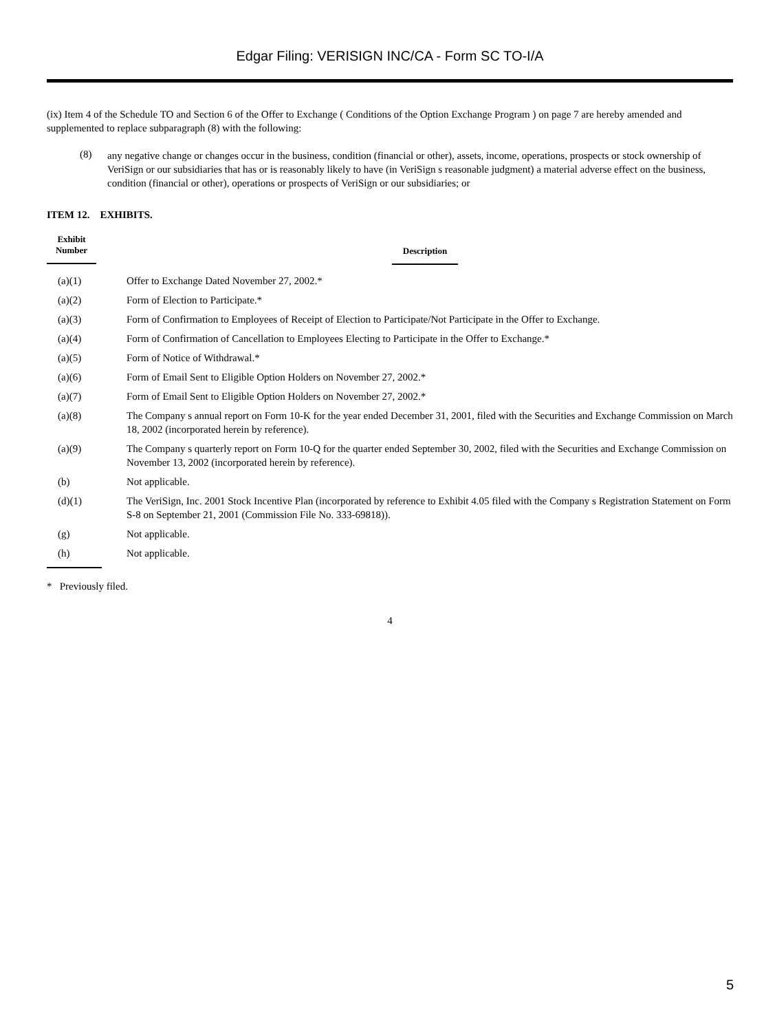Edgar Filing: VERISIGN INC/CA - Form SC TO-I/A
(ix) Item 4 of the Schedule TO and Section 6 of the Offer to Exchange ( Conditions of the Option Exchange Program ) on page 7 are hereby amended and supplemented to replace subparagraph (8) with the following:
(8)
any negative change or changes occur in the business, condition (financial or other), assets, income, operations, prospects or stock ownership of VeriSign or our subsidiaries that has or is reasonably likely to have (in VeriSign s reasonable judgment) a material adverse effect on the business, condition (financial or other), operations or prospects of VeriSign or our subsidiaries; or
ITEM 12. EXHIBITS.
| Exhibit Number | | Description |
| --- | --- | --- |
| (a)(1) | Offer to Exchange Dated November 27, 2002.* |
| (a)(2) | Form of Election to Participate.* |
| (a)(3) | Form of Confirmation to Employees of Receipt of Election to Participate/Not Participate in the Offer to Exchange. |
| (a)(4) | Form of Confirmation of Cancellation to Employees Electing to Participate in the Offer to Exchange.* |
| (a)(5) | Form of Notice of Withdrawal.* |
| (a)(6) | Form of Email Sent to Eligible Option Holders on November 27, 2002.* |
| (a)(7) | Form of Email Sent to Eligible Option Holders on November 27, 2002.* |
| (a)(8) | The Company s annual report on Form 10-K for the year ended December 31, 2001, filed with the Securities and Exchange Commission on March 18, 2002 (incorporated herein by reference). |
| (a)(9) | The Company s quarterly report on Form 10-Q for the quarter ended September 30, 2002, filed with the Securities and Exchange Commission on November 13, 2002 (incorporated herein by reference). |
| (b) | Not applicable. |
| (d)(1) | The VeriSign, Inc. 2001 Stock Incentive Plan (incorporated by reference to Exhibit 4.05 filed with the Company s Registration Statement on Form S-8 on September 21, 2001 (Commission File No. 333-69818)). |
| (g) | Not applicable. |
| (h) | Not applicable. |
* Previously filed.
4
5